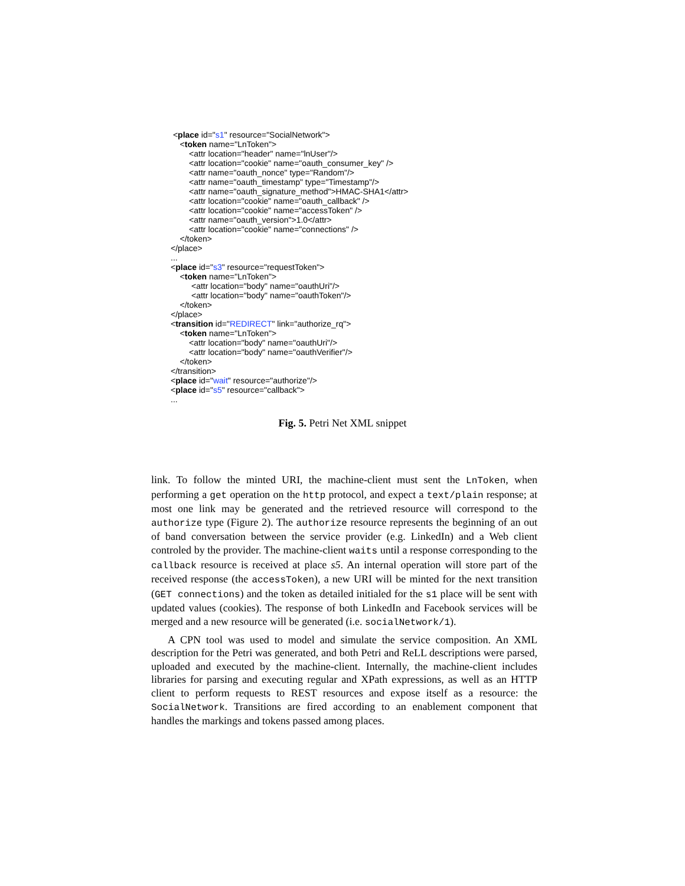<place id="s1" resource="SocialNetwork">
<token name="LnToken">
<attr location="header" name="lnUser"/>
<attr location="cookie" name="oauth_consumer_key" />
<attr name="oauth_nonce" type="Random"/>
<attr name="oauth_timestamp" type="Timestamp"/>
<attr name="oauth_signature_method">HMAC-SHA1</attr>
<attr location="cookie" name="oauth_callback" />
<attr location="cookie" name="accessToken" />
<attr name="oauth_version">1.0</attr>
<attr location="cookie" name="connections" />
</token>
</place>
...
<place id="s3" resource="requestToken">
<token name="LnToken">
<attr location="body" name="oauthUri"/>
<attr location="body" name="oauthToken"/>
</token>
</place>
<transition id="REDIRECT" link="authorize_rq">
<token name="LnToken">
<attr location="body" name="oauthUri"/>
<attr location="body" name="oauthVerifier"/>
</token>
</transition>
<place id="wait" resource="authorize"/>
<place id="s5" resource="callback">
...
Fig. 5. Petri Net XML snippet
link. To follow the minted URI, the machine-client must sent the LnToken, when performing a get operation on the http protocol, and expect a text/plain response; at most one link may be generated and the retrieved resource will correspond to the authorize type (Figure 2). The authorize resource represents the beginning of an out of band conversation between the service provider (e.g. LinkedIn) and a Web client controled by the provider. The machine-client waits until a response corresponding to the callback resource is received at place s5. An internal operation will store part of the received response (the accessToken), a new URI will be minted for the next transition (GET connections) and the token as detailed initialed for the s1 place will be sent with updated values (cookies). The response of both LinkedIn and Facebook services will be merged and a new resource will be generated (i.e. socialNetwork/1).
A CPN tool was used to model and simulate the service composition. An XML description for the Petri was generated, and both Petri and ReLL descriptions were parsed, uploaded and executed by the machine-client. Internally, the machine-client includes libraries for parsing and executing regular and XPath expressions, as well as an HTTP client to perform requests to REST resources and expose itself as a resource: the SocialNetwork. Transitions are fired according to an enablement component that handles the markings and tokens passed among places.